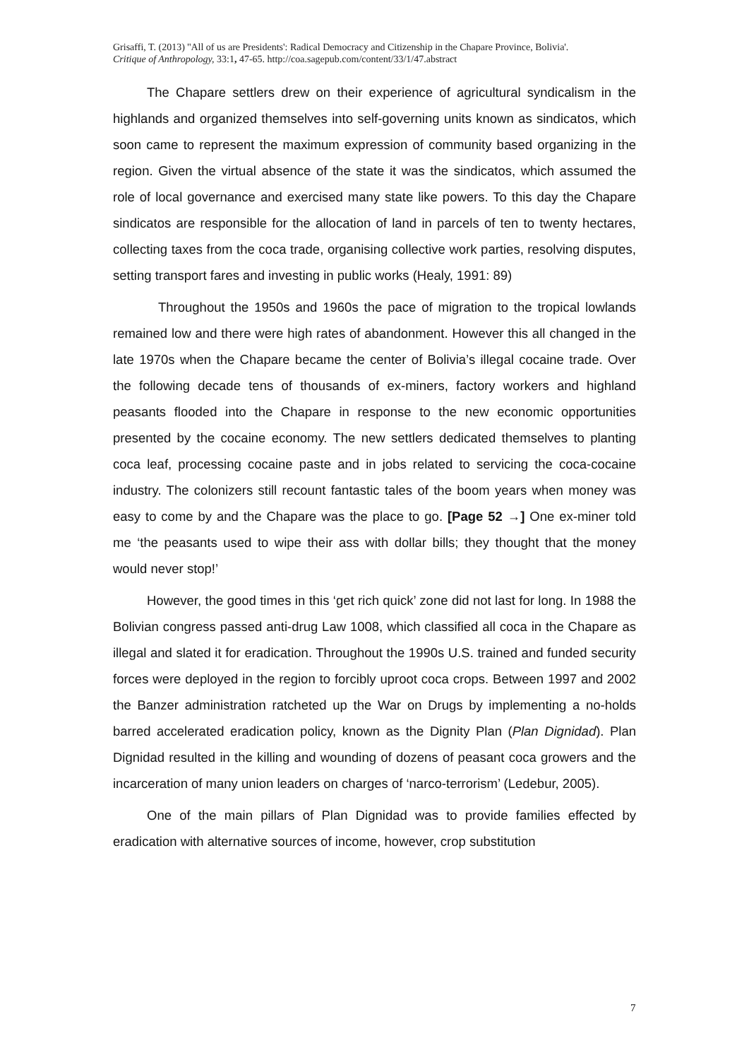Grisaffi, T. (2013) ''All of us are Presidents': Radical Democracy and Citizenship in the Chapare Province, Bolivia'.
Critique of Anthropology, 33:1, 47-65. http://coa.sagepub.com/content/33/1/47.abstract
The Chapare settlers drew on their experience of agricultural syndicalism in the highlands and organized themselves into self-governing units known as sindicatos, which soon came to represent the maximum expression of community based organizing in the region. Given the virtual absence of the state it was the sindicatos, which assumed the role of local governance and exercised many state like powers. To this day the Chapare sindicatos are responsible for the allocation of land in parcels of ten to twenty hectares, collecting taxes from the coca trade, organising collective work parties, resolving disputes, setting transport fares and investing in public works (Healy, 1991: 89)
Throughout the 1950s and 1960s the pace of migration to the tropical lowlands remained low and there were high rates of abandonment. However this all changed in the late 1970s when the Chapare became the center of Bolivia’s illegal cocaine trade. Over the following decade tens of thousands of ex-miners, factory workers and highland peasants flooded into the Chapare in response to the new economic opportunities presented by the cocaine economy. The new settlers dedicated themselves to planting coca leaf, processing cocaine paste and in jobs related to servicing the coca-cocaine industry. The colonizers still recount fantastic tales of the boom years when money was easy to come by and the Chapare was the place to go. [Page 52 →] One ex-miner told me ‘the peasants used to wipe their ass with dollar bills; they thought that the money would never stop!’
However, the good times in this ‘get rich quick’ zone did not last for long. In 1988 the Bolivian congress passed anti-drug Law 1008, which classified all coca in the Chapare as illegal and slated it for eradication. Throughout the 1990s U.S. trained and funded security forces were deployed in the region to forcibly uproot coca crops. Between 1997 and 2002 the Banzer administration ratcheted up the War on Drugs by implementing a no-holds barred accelerated eradication policy, known as the Dignity Plan (Plan Dignidad). Plan Dignidad resulted in the killing and wounding of dozens of peasant coca growers and the incarceration of many union leaders on charges of ‘narco-terrorism’ (Ledebur, 2005).
One of the main pillars of Plan Dignidad was to provide families effected by eradication with alternative sources of income, however, crop substitution
7